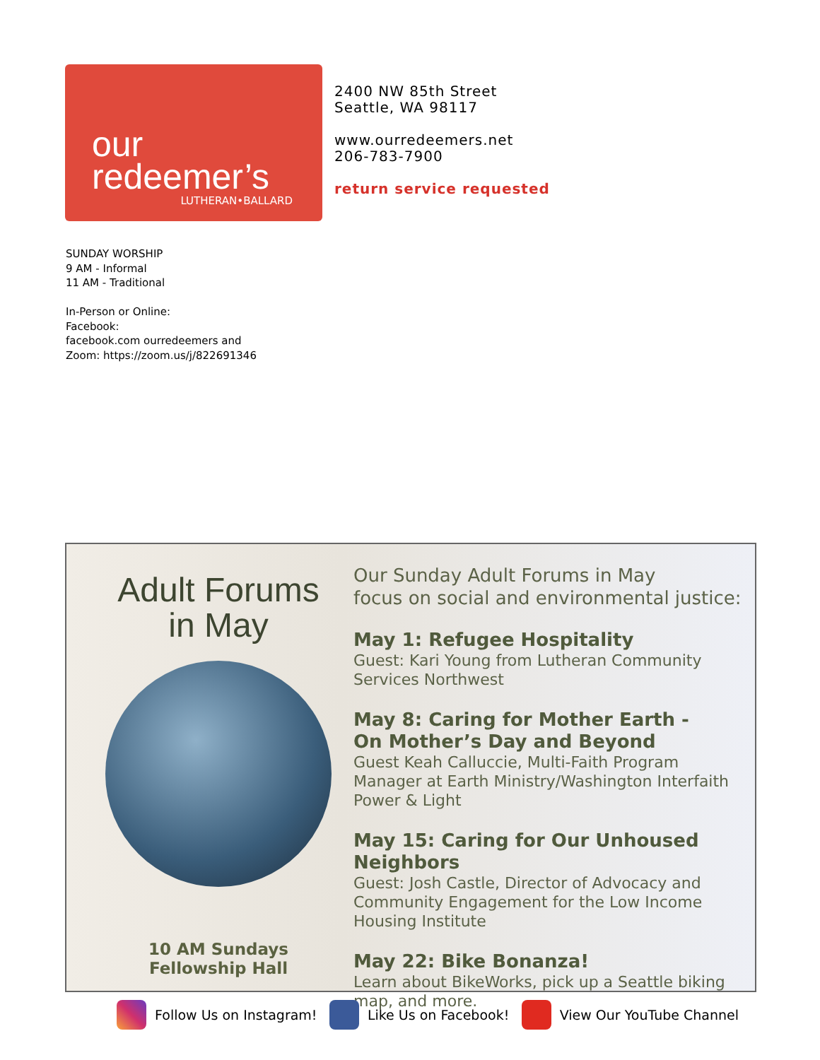our
redeemer’s
LUTHERAN•BALLARD
2400 NW 85th Street
Seattle, WA 98117
www.ourredeemers.net
206-783-7900
return service requested
SUNDAY WORSHIP
9 AM - Informal
11 AM - Traditional
In-Person or Online:
Facebook:
facebook.com ourredeemers and
Zoom: https://zoom.us/j/822691346
Adult Forums
in May
10 AM Sundays
Fellowship Hall
Our Sunday Adult Forums in May
focus on social and environmental justice:
May 1: Refugee Hospitality
Guest: Kari Young from Lutheran Community Services Northwest
May 8: Caring for Mother Earth -
On Mother’s Day and Beyond
Guest Keah Calluccie, Multi-Faith Program Manager at Earth Ministry/Washington Interfaith Power & Light
May 15: Caring for Our Unhoused Neighbors
Guest: Josh Castle, Director of Advocacy and Community Engagement for the Low Income Housing Institute
May 22: Bike Bonanza!
Learn about BikeWorks, pick up a Seattle biking map, and more.
Follow Us on Instagram! Like Us on Facebook! View Our YouTube Channel